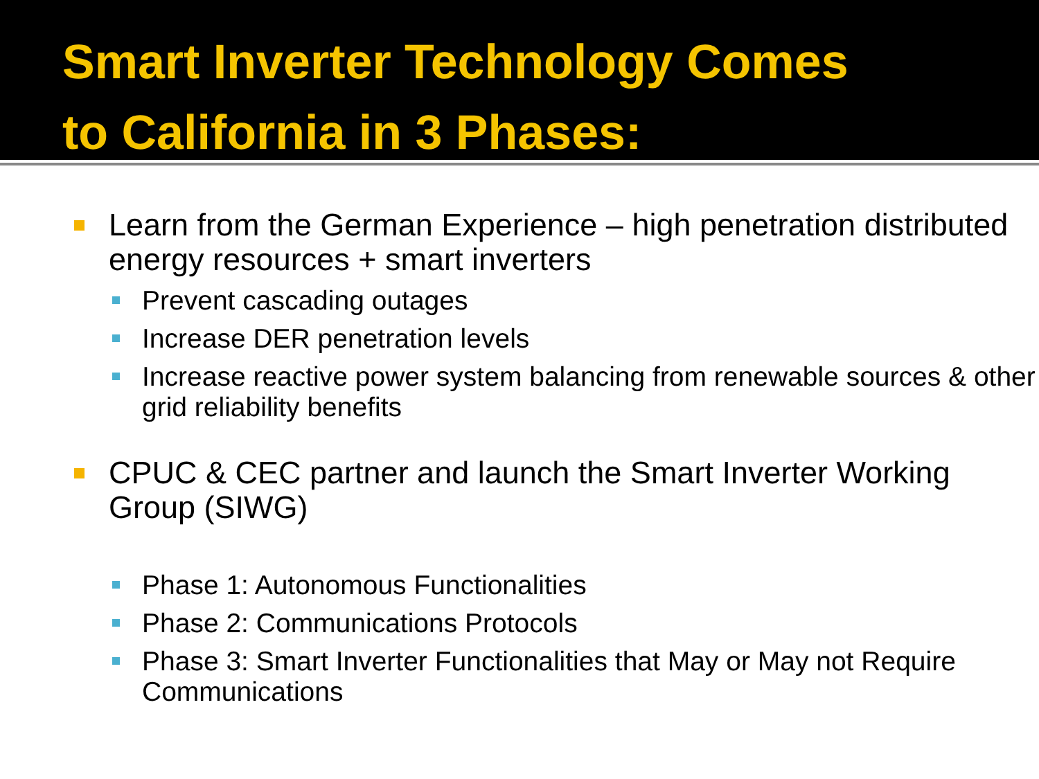Smart Inverter Technology Comes
to California in 3 Phases:
Learn from the German Experience – high penetration distributed energy resources + smart inverters
Prevent cascading outages
Increase DER penetration levels
Increase reactive power system balancing from renewable sources & other grid reliability benefits
CPUC & CEC partner and launch the Smart Inverter Working Group (SIWG)
Phase 1: Autonomous Functionalities
Phase 2: Communications Protocols
Phase 3: Smart Inverter Functionalities that May or May not Require Communications